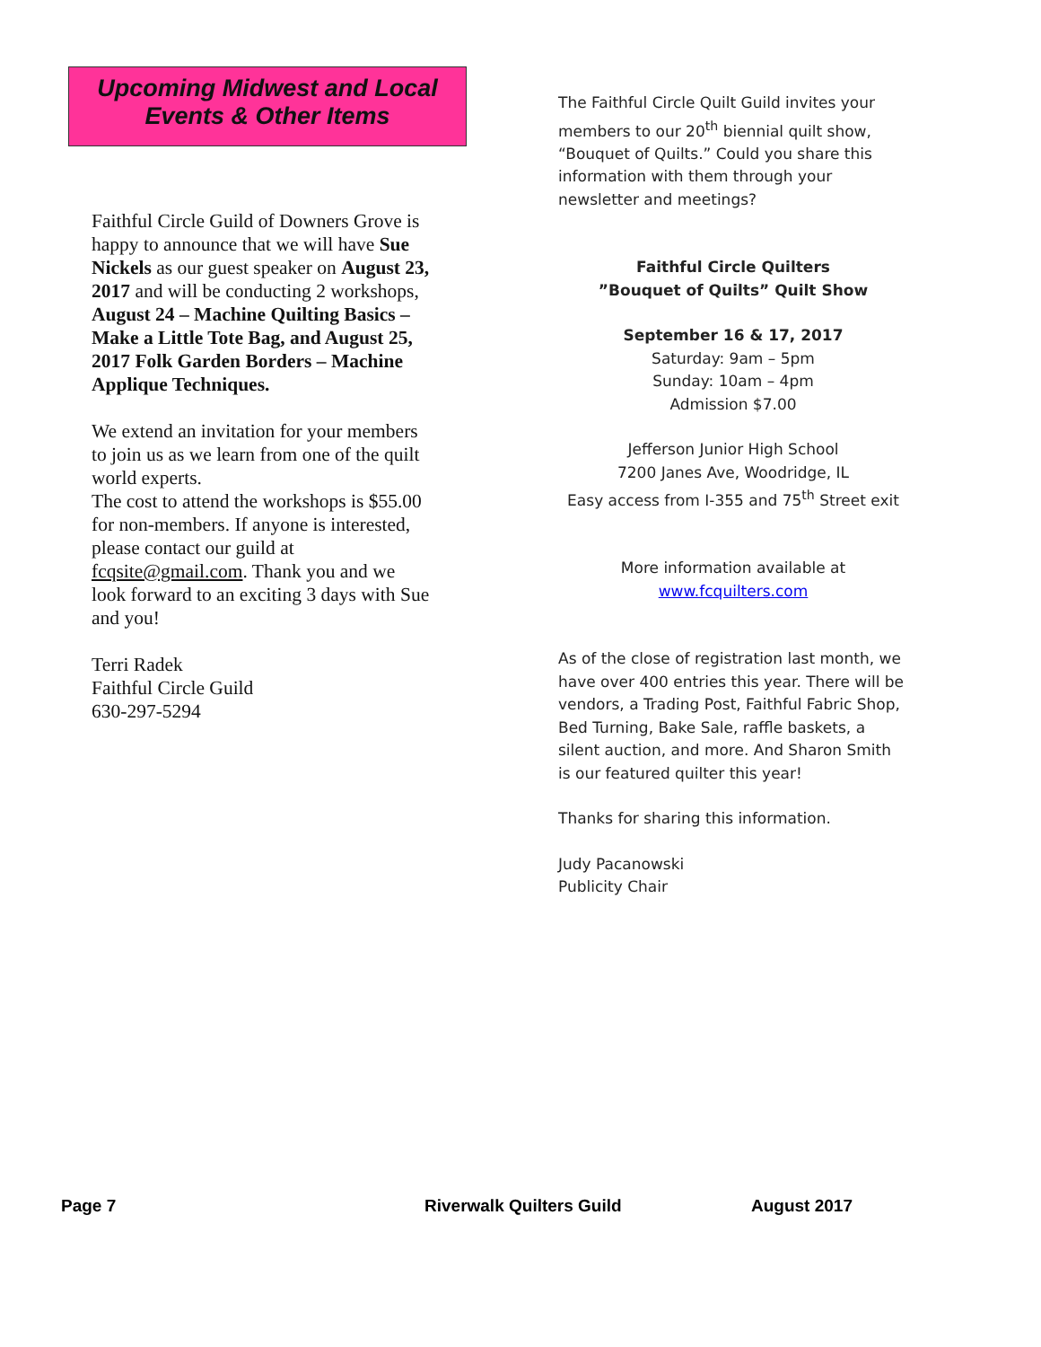Upcoming Midwest and Local
Events & Other Items
Faithful Circle Guild of Downers Grove is happy to announce that we will have Sue Nickels as our guest speaker on August 23, 2017 and will be conducting 2 workshops, August 24 – Machine Quilting Basics – Make a Little Tote Bag, and August 25, 2017 Folk Garden Borders – Machine Applique Techniques.
We extend an invitation for your members to join us as we learn from one of the quilt world experts.
The cost to attend the workshops is $55.00 for non-members. If anyone is interested, please contact our guild at fcqsite@gmail.com. Thank you and we look forward to an exciting 3 days with Sue and you!
Terri Radek
Faithful Circle Guild
630-297-5294
The Faithful Circle Quilt Guild invites your members to our 20<sup>th</sup> biennial quilt show, “Bouquet of Quilts.” Could you share this information with them through your newsletter and meetings?
Faithful Circle Quilters
”Bouquet of Quilts” Quilt Show
September 16 & 17, 2017
Saturday: 9am – 5pm
Sunday: 10am – 4pm
Admission $7.00
Jefferson Junior High School
7200 Janes Ave, Woodridge, IL
Easy access from I-355 and 75<sup>th</sup> Street exit
More information available at
www.fcquilters.com
As of the close of registration last month, we have over 400 entries this year. There will be vendors, a Trading Post, Faithful Fabric Shop, Bed Turning, Bake Sale, raffle baskets, a silent auction, and more. And Sharon Smith is our featured quilter this year!
Thanks for sharing this information.
Judy Pacanowski
Publicity Chair
Page 7 Riverwalk Quilters Guild August 2017